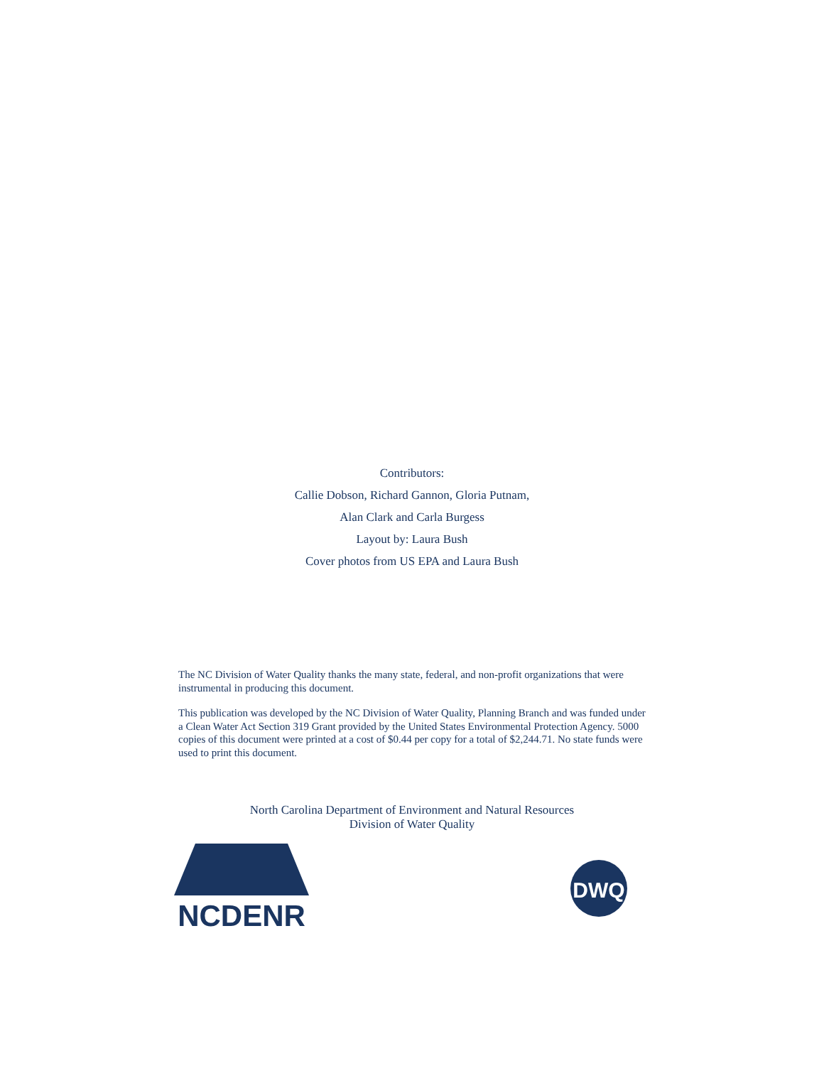Contributors:
Callie Dobson, Richard Gannon, Gloria Putnam,
Alan Clark and Carla Burgess
Layout by: Laura Bush
Cover photos from US EPA and Laura Bush
The NC Division of Water Quality thanks the many state, federal, and non-profit organizations that were instrumental in producing this document.
This publication was developed by the NC Division of Water Quality, Planning Branch and was funded under a Clean Water Act Section 319 Grant provided by the United States Environmental Protection Agency. 5000 copies of this document were printed at a cost of $0.44 per copy for a total of $2,244.71. No state funds were used to print this document.
North Carolina Department of Environment and Natural Resources
Division of Water Quality
NCDENR
DWQ